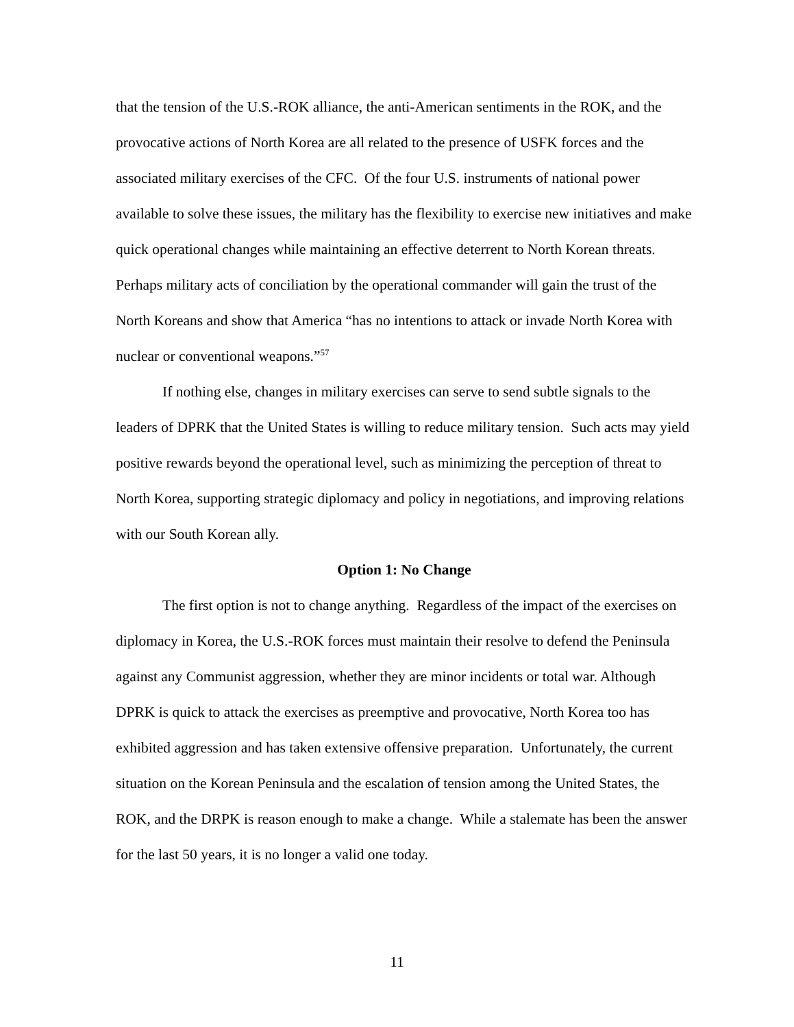that the tension of the U.S.-ROK alliance, the anti-American sentiments in the ROK, and the provocative actions of North Korea are all related to the presence of USFK forces and the associated military exercises of the CFC. Of the four U.S. instruments of national power available to solve these issues, the military has the flexibility to exercise new initiatives and make quick operational changes while maintaining an effective deterrent to North Korean threats. Perhaps military acts of conciliation by the operational commander will gain the trust of the North Koreans and show that America “has no intentions to attack or invade North Korea with nuclear or conventional weapons.”<sup>57</sup>
If nothing else, changes in military exercises can serve to send subtle signals to the leaders of DPRK that the United States is willing to reduce military tension. Such acts may yield positive rewards beyond the operational level, such as minimizing the perception of threat to North Korea, supporting strategic diplomacy and policy in negotiations, and improving relations with our South Korean ally.
Option 1: No Change
The first option is not to change anything. Regardless of the impact of the exercises on diplomacy in Korea, the U.S.-ROK forces must maintain their resolve to defend the Peninsula against any Communist aggression, whether they are minor incidents or total war. Although DPRK is quick to attack the exercises as preemptive and provocative, North Korea too has exhibited aggression and has taken extensive offensive preparation. Unfortunately, the current situation on the Korean Peninsula and the escalation of tension among the United States, the ROK, and the DRPK is reason enough to make a change. While a stalemate has been the answer for the last 50 years, it is no longer a valid one today.
11